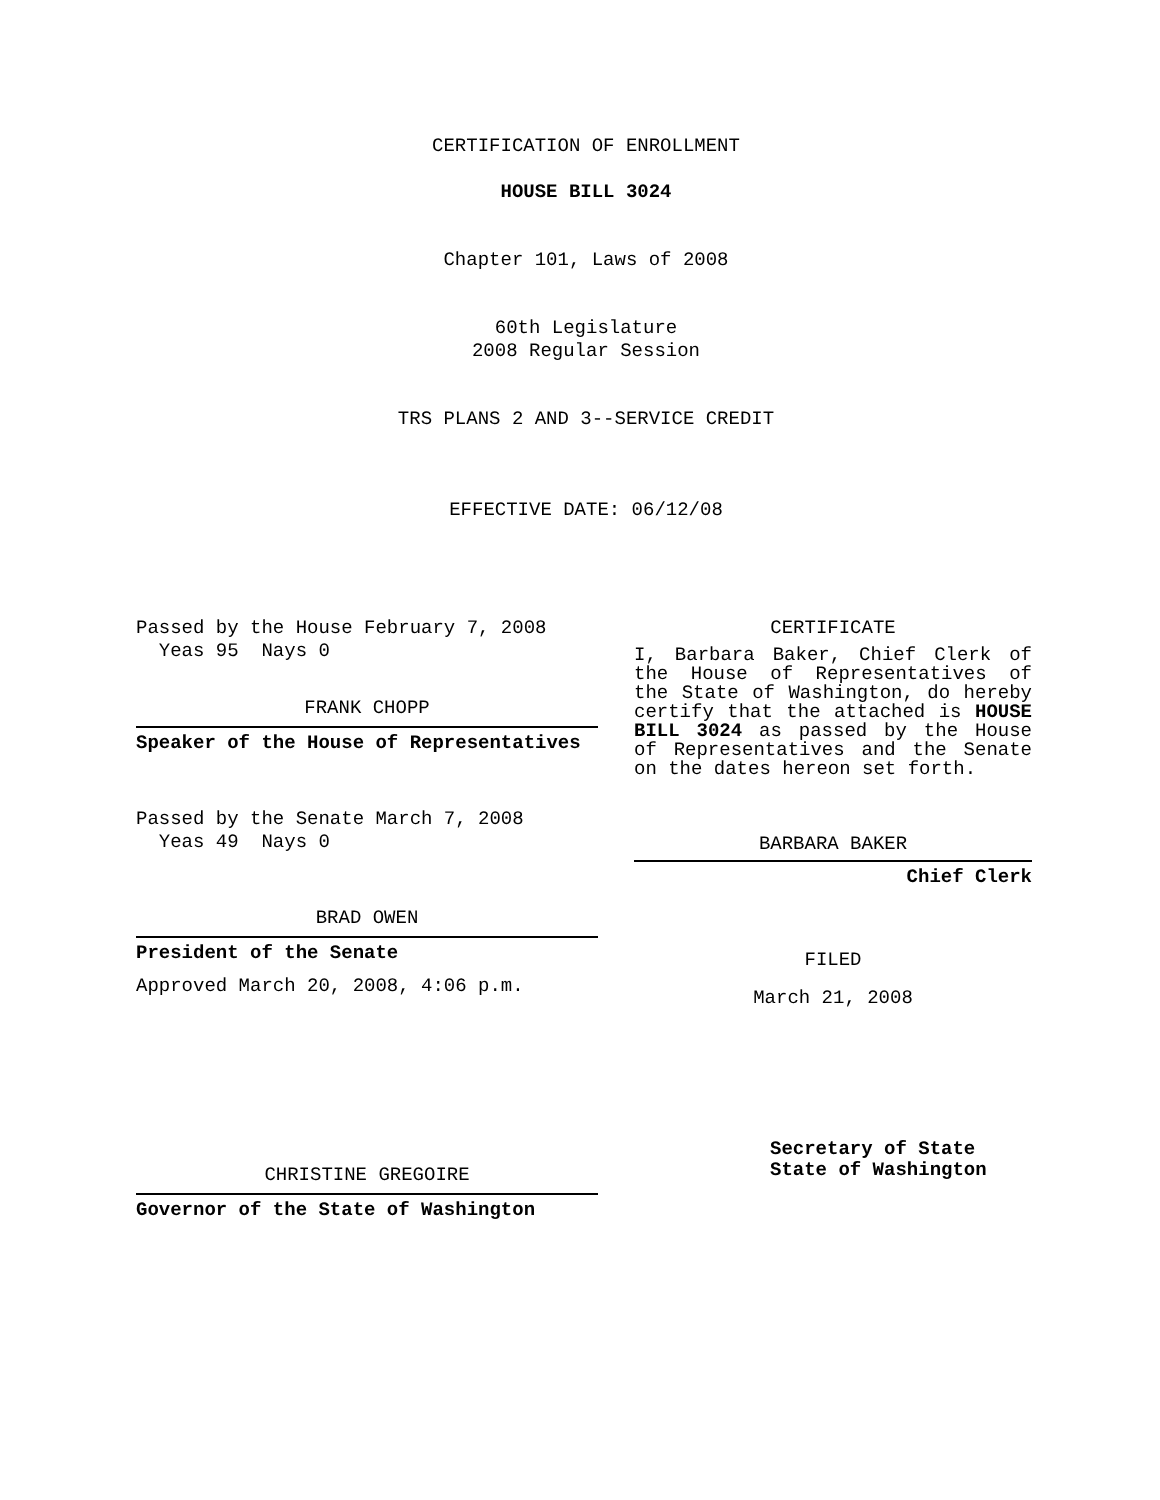CERTIFICATION OF ENROLLMENT
HOUSE BILL 3024
Chapter 101, Laws of 2008
60th Legislature
2008 Regular Session
TRS PLANS 2 AND 3--SERVICE CREDIT
EFFECTIVE DATE: 06/12/08
Passed by the House February 7, 2008
Yeas 95 Nays 0
FRANK CHOPP
Speaker of the House of Representatives
Passed by the Senate March 7, 2008
Yeas 49 Nays 0
BRAD OWEN
President of the Senate
Approved March 20, 2008, 4:06 p.m.
CHRISTINE GREGOIRE
Governor of the State of Washington
CERTIFICATE
I, Barbara Baker, Chief Clerk of the House of Representatives of the State of Washington, do hereby certify that the attached is HOUSE BILL 3024 as passed by the House of Representatives and the Senate on the dates hereon set forth.
BARBARA BAKER
Chief Clerk
FILED
March 21, 2008
Secretary of State
State of Washington